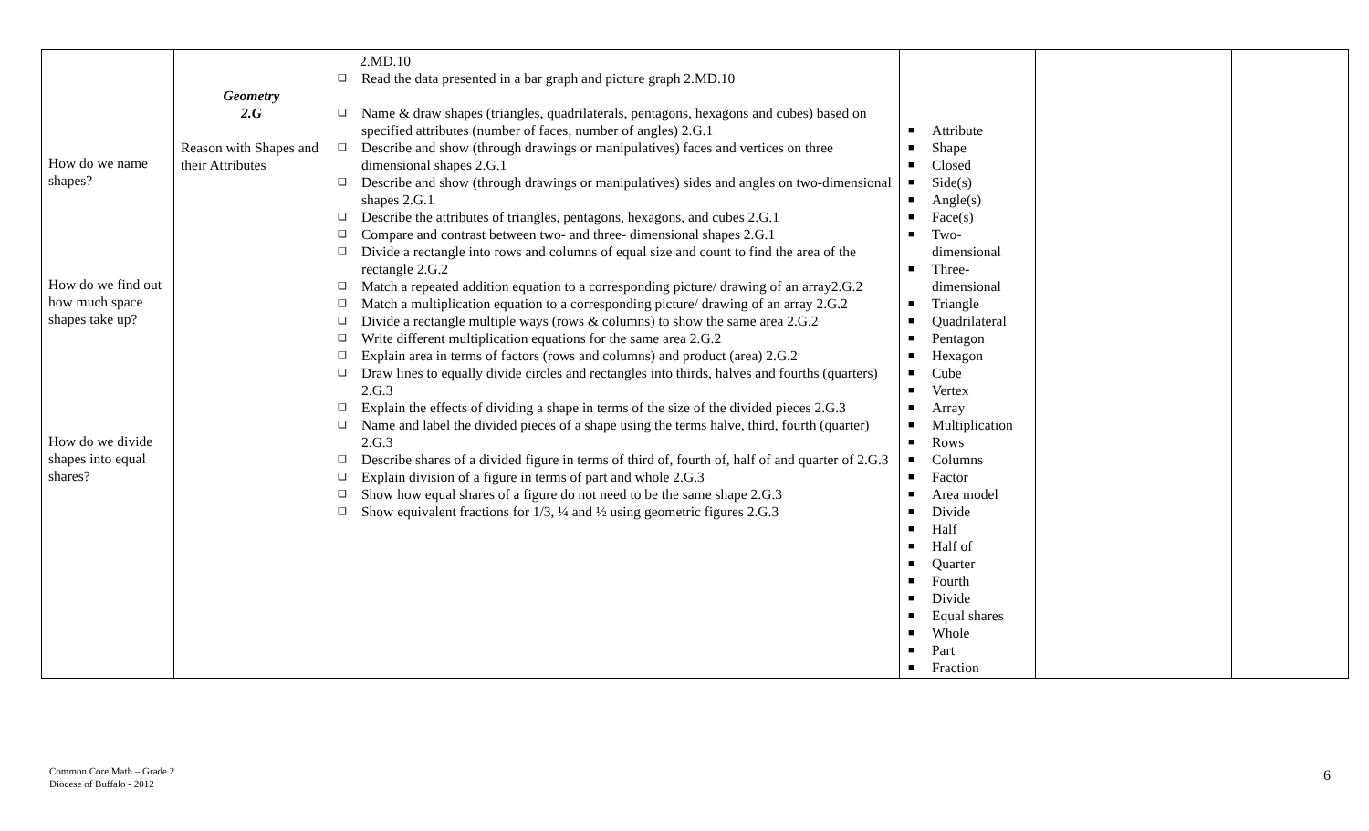| How do we name shapes? How do we find out how much space shapes take up? How do we divide shapes into equal shares? | Geometry 2.G Reason with Shapes and their Attributes | 2.MD.10 ❑ Read the data presented in a bar graph and picture graph 2.MD.10 ❑ Name & draw shapes (triangles, quadrilaterals, pentagons, hexagons and cubes) based on specified attributes (number of faces, number of angles) 2.G.1 ❑ Describe and show (through drawings or manipulatives) faces and vertices on three dimensional shapes 2.G.1 ❑ Describe and show (through drawings or manipulatives) sides and angles on two-dimensional shapes 2.G.1 ❑ Describe the attributes of triangles, pentagons, hexagons, and cubes 2.G.1 ❑ Compare and contrast between two- and three- dimensional shapes 2.G.1 ❑ Divide a rectangle into rows and columns of equal size and count to find the area of the rectangle 2.G.2 ❑ Match a repeated addition equation to a corresponding picture/ drawing of an array2.G.2 ❑ Match a multiplication equation to a corresponding picture/ drawing of an array 2.G.2 ❑ Divide a rectangle multiple ways (rows & columns) to show the same area 2.G.2 ❑ Write different multiplication equations for the same area 2.G.2 ❑ Explain area in terms of factors (rows and columns) and product (area) 2.G.2 ❑ Draw lines to equally divide circles and rectangles into thirds, halves and fourths (quarters) 2.G.3 ❑ Explain the effects of dividing a shape in terms of the size of the divided pieces 2.G.3 ❑ Name and label the divided pieces of a shape using the terms halve, third, fourth (quarter) 2.G.3 ❑ Describe shares of a divided figure in terms of third of, fourth of, half of and quarter of 2.G.3 ❑ Explain division of a figure in terms of part and whole 2.G.3 ❑ Show how equal shares of a figure do not need to be the same shape 2.G.3 ❑ Show equivalent fractions for 1/3, ¼ and ½ using geometric figures 2.G.3 | ■ Attribute ■ Shape ■ Closed ■ Side(s) ■ Angle(s) ■ Face(s) ■ Two-dimensional ■ Three-dimensional ■ Triangle ■ Quadrilateral ■ Pentagon ■ Hexagon ■ Cube ■ Vertex ■ Array ■ Multiplication ■ Rows ■ Columns ■ Factor ■ Area model ■ Divide ■ Half ■ Half of ■ Quarter ■ Fourth ■ Divide ■ Equal shares ■ Whole ■ Part ■ Fraction | | |
Common Core Math – Grade 2
Diocese of Buffalo - 2012
6